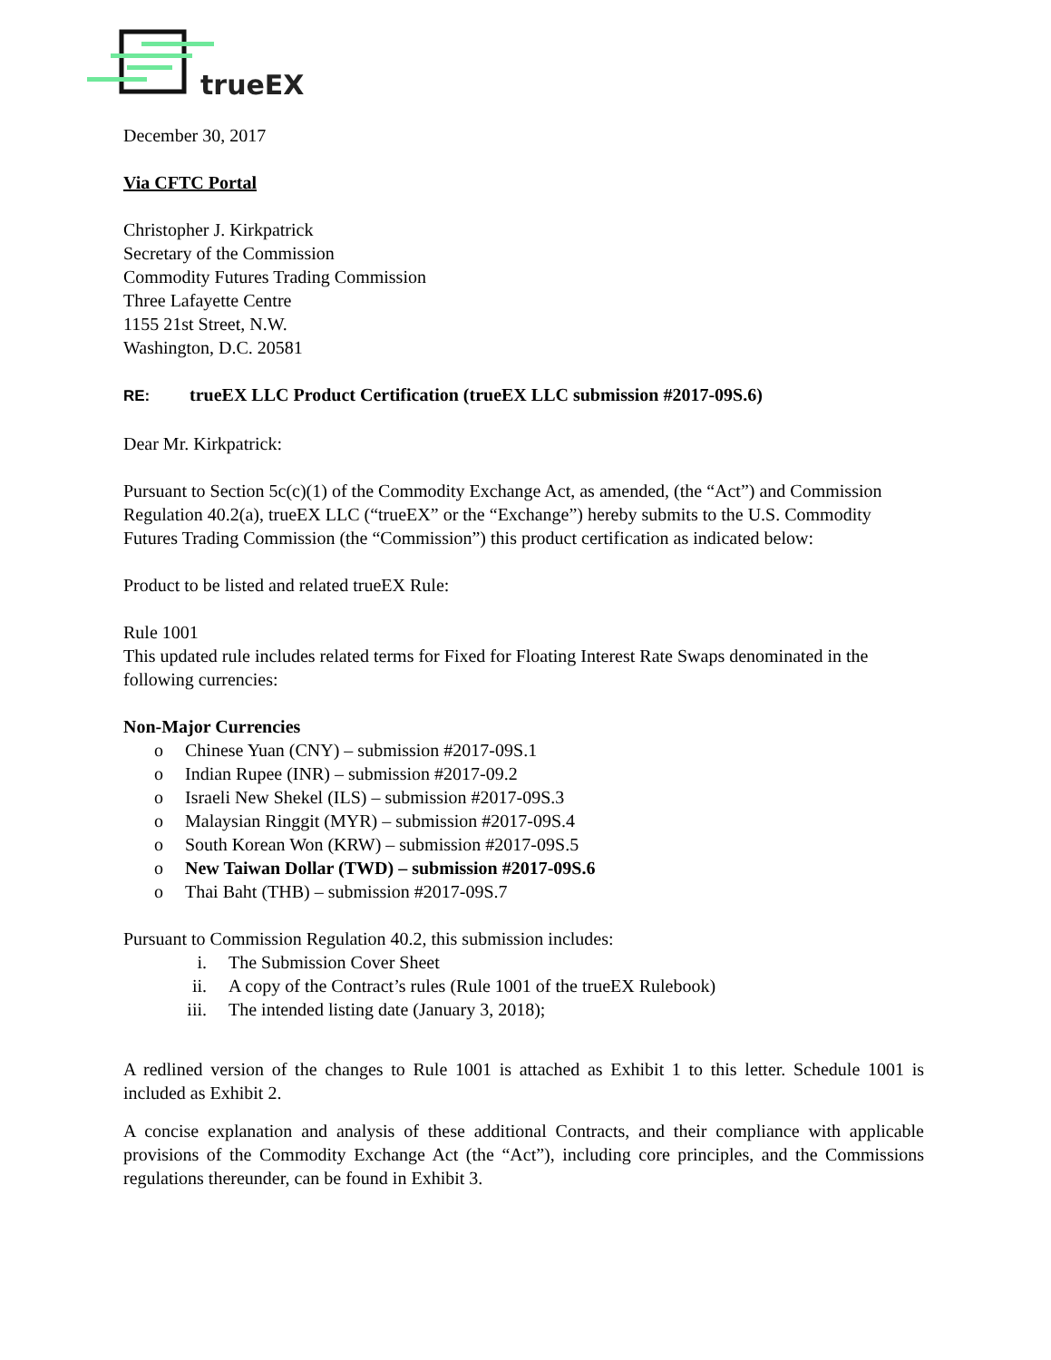trueEX
December 30, 2017
Via CFTC Portal
Christopher J. Kirkpatrick
Secretary of the Commission
Commodity Futures Trading Commission
Three Lafayette Centre
1155 21st Street, N.W.
Washington, D.C. 20581
RE: trueEX LLC Product Certification (trueEX LLC submission #2017-09S.6)
Dear Mr. Kirkpatrick:
Pursuant to Section 5c(c)(1) of the Commodity Exchange Act, as amended, (the “Act”) and Commission Regulation 40.2(a), trueEX LLC (“trueEX” or the “Exchange”) hereby submits to the U.S. Commodity Futures Trading Commission (the “Commission”) this product certification as indicated below:
Product to be listed and related trueEX Rule:
Rule 1001
This updated rule includes related terms for Fixed for Floating Interest Rate Swaps denominated in the following currencies:
Non-Major Currencies
o Chinese Yuan (CNY) – submission #2017-09S.1
o Indian Rupee (INR) – submission #2017-09.2
o Israeli New Shekel (ILS) – submission #2017-09S.3
o Malaysian Ringgit (MYR) – submission #2017-09S.4
o South Korean Won (KRW) – submission #2017-09S.5
o New Taiwan Dollar (TWD) – submission #2017-09S.6
o Thai Baht (THB) – submission #2017-09S.7
Pursuant to Commission Regulation 40.2, this submission includes:
i. The Submission Cover Sheet
ii. A copy of the Contract’s rules (Rule 1001 of the trueEX Rulebook)
iii. The intended listing date (January 3, 2018);
A redlined version of the changes to Rule 1001 is attached as Exhibit 1 to this letter. Schedule 1001 is included as Exhibit 2.
A concise explanation and analysis of these additional Contracts, and their compliance with applicable provisions of the Commodity Exchange Act (the “Act”), including core principles, and the Commissions regulations thereunder, can be found in Exhibit 3.